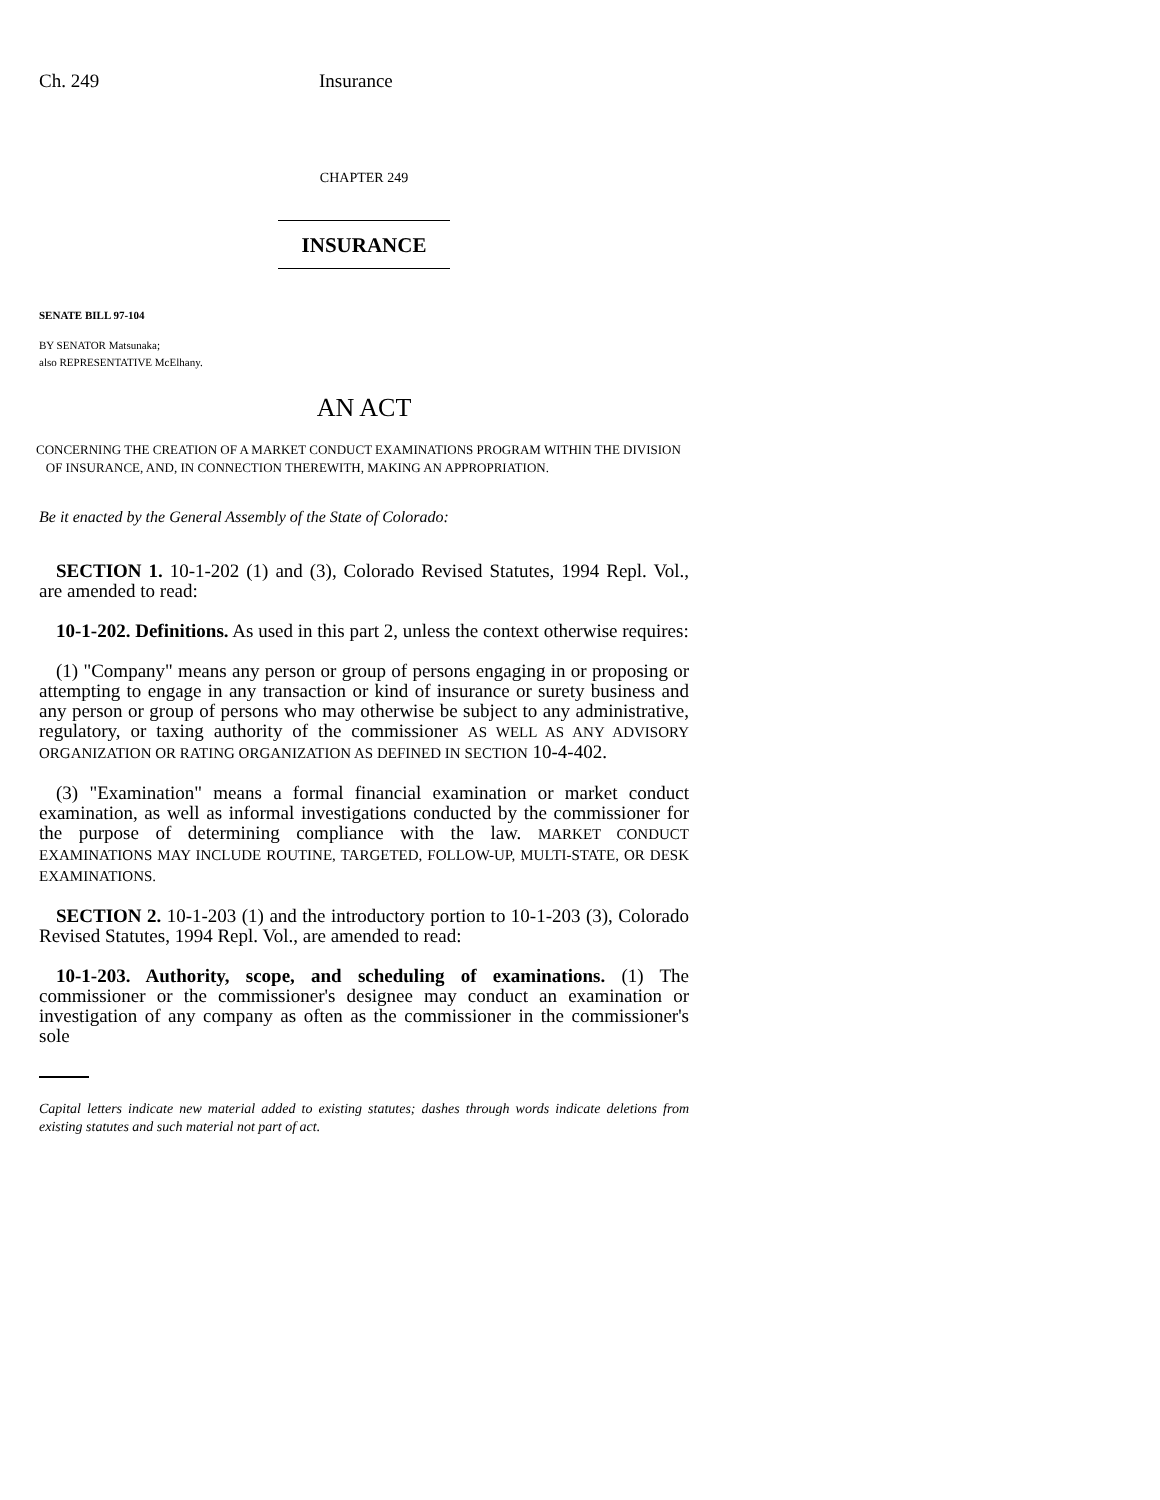Ch. 249 Insurance
CHAPTER 249
INSURANCE
SENATE BILL 97-104
BY SENATOR Matsunaka;
also REPRESENTATIVE McElhany.
AN ACT
CONCERNING THE CREATION OF A MARKET CONDUCT EXAMINATIONS PROGRAM WITHIN THE DIVISION
OF INSURANCE, AND, IN CONNECTION THEREWITH, MAKING AN APPROPRIATION.
Be it enacted by the General Assembly of the State of Colorado:
SECTION 1. 10-1-202 (1) and (3), Colorado Revised Statutes, 1994 Repl. Vol., are amended to read:
10-1-202. Definitions. As used in this part 2, unless the context otherwise requires:
(1) "Company" means any person or group of persons engaging in or proposing or attempting to engage in any transaction or kind of insurance or surety business and any person or group of persons who may otherwise be subject to any administrative, regulatory, or taxing authority of the commissioner AS WELL AS ANY ADVISORY ORGANIZATION OR RATING ORGANIZATION AS DEFINED IN SECTION 10-4-402.
(3) "Examination" means a formal financial examination or market conduct examination, as well as informal investigations conducted by the commissioner for the purpose of determining compliance with the law. MARKET CONDUCT EXAMINATIONS MAY INCLUDE ROUTINE, TARGETED, FOLLOW-UP, MULTI-STATE, OR DESK EXAMINATIONS.
SECTION 2. 10-1-203 (1) and the introductory portion to 10-1-203 (3), Colorado Revised Statutes, 1994 Repl. Vol., are amended to read:
10-1-203. Authority, scope, and scheduling of examinations. (1) The commissioner or the commissioner's designee may conduct an examination or investigation of any company as often as the commissioner in the commissioner's sole
Capital letters indicate new material added to existing statutes; dashes through words indicate deletions from existing statutes and such material not part of act.